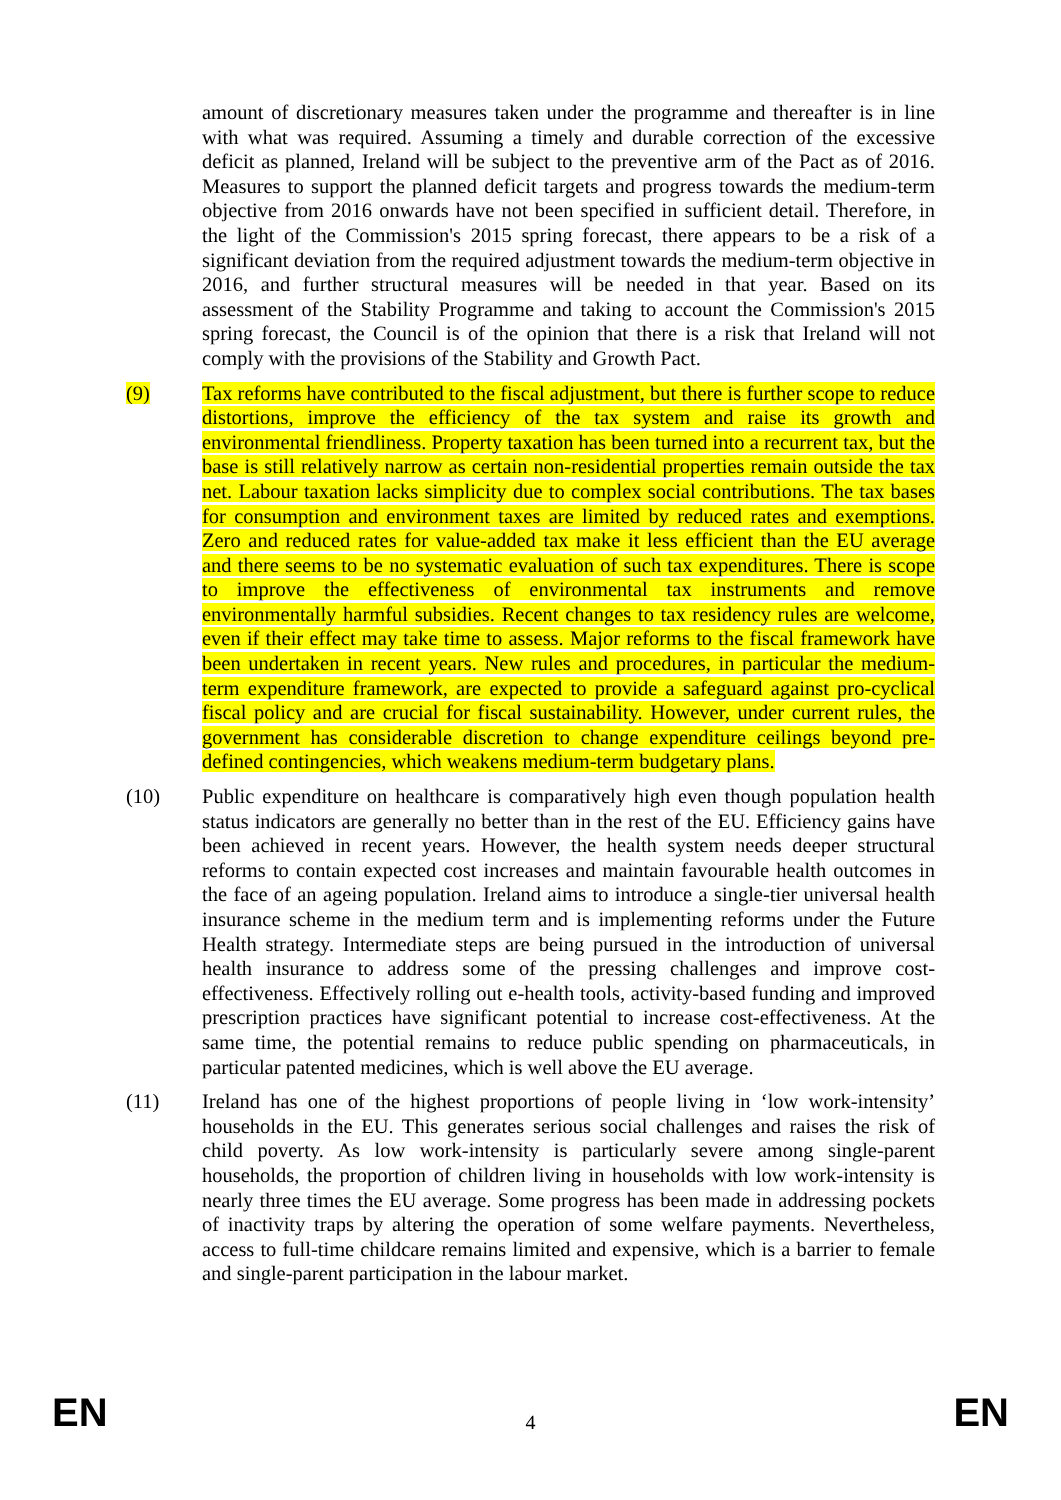amount of discretionary measures taken under the programme and thereafter is in line with what was required. Assuming a timely and durable correction of the excessive deficit as planned, Ireland will be subject to the preventive arm of the Pact as of 2016. Measures to support the planned deficit targets and progress towards the medium-term objective from 2016 onwards have not been specified in sufficient detail. Therefore, in the light of the Commission's 2015 spring forecast, there appears to be a risk of a significant deviation from the required adjustment towards the medium-term objective in 2016, and further structural measures will be needed in that year. Based on its assessment of the Stability Programme and taking to account the Commission's 2015 spring forecast, the Council is of the opinion that there is a risk that Ireland will not comply with the provisions of the Stability and Growth Pact.
(9) Tax reforms have contributed to the fiscal adjustment, but there is further scope to reduce distortions, improve the efficiency of the tax system and raise its growth and environmental friendliness. Property taxation has been turned into a recurrent tax, but the base is still relatively narrow as certain non-residential properties remain outside the tax net. Labour taxation lacks simplicity due to complex social contributions. The tax bases for consumption and environment taxes are limited by reduced rates and exemptions. Zero and reduced rates for value-added tax make it less efficient than the EU average and there seems to be no systematic evaluation of such tax expenditures. There is scope to improve the effectiveness of environmental tax instruments and remove environmentally harmful subsidies. Recent changes to tax residency rules are welcome, even if their effect may take time to assess. Major reforms to the fiscal framework have been undertaken in recent years. New rules and procedures, in particular the medium-term expenditure framework, are expected to provide a safeguard against pro-cyclical fiscal policy and are crucial for fiscal sustainability. However, under current rules, the government has considerable discretion to change expenditure ceilings beyond pre-defined contingencies, which weakens medium-term budgetary plans.
(10) Public expenditure on healthcare is comparatively high even though population health status indicators are generally no better than in the rest of the EU. Efficiency gains have been achieved in recent years. However, the health system needs deeper structural reforms to contain expected cost increases and maintain favourable health outcomes in the face of an ageing population. Ireland aims to introduce a single-tier universal health insurance scheme in the medium term and is implementing reforms under the Future Health strategy. Intermediate steps are being pursued in the introduction of universal health insurance to address some of the pressing challenges and improve cost-effectiveness. Effectively rolling out e-health tools, activity-based funding and improved prescription practices have significant potential to increase cost-effectiveness. At the same time, the potential remains to reduce public spending on pharmaceuticals, in particular patented medicines, which is well above the EU average.
(11) Ireland has one of the highest proportions of people living in ‘low work-intensity’ households in the EU. This generates serious social challenges and raises the risk of child poverty. As low work-intensity is particularly severe among single-parent households, the proportion of children living in households with low work-intensity is nearly three times the EU average. Some progress has been made in addressing pockets of inactivity traps by altering the operation of some welfare payments. Nevertheless, access to full-time childcare remains limited and expensive, which is a barrier to female and single-parent participation in the labour market.
EN 4 EN